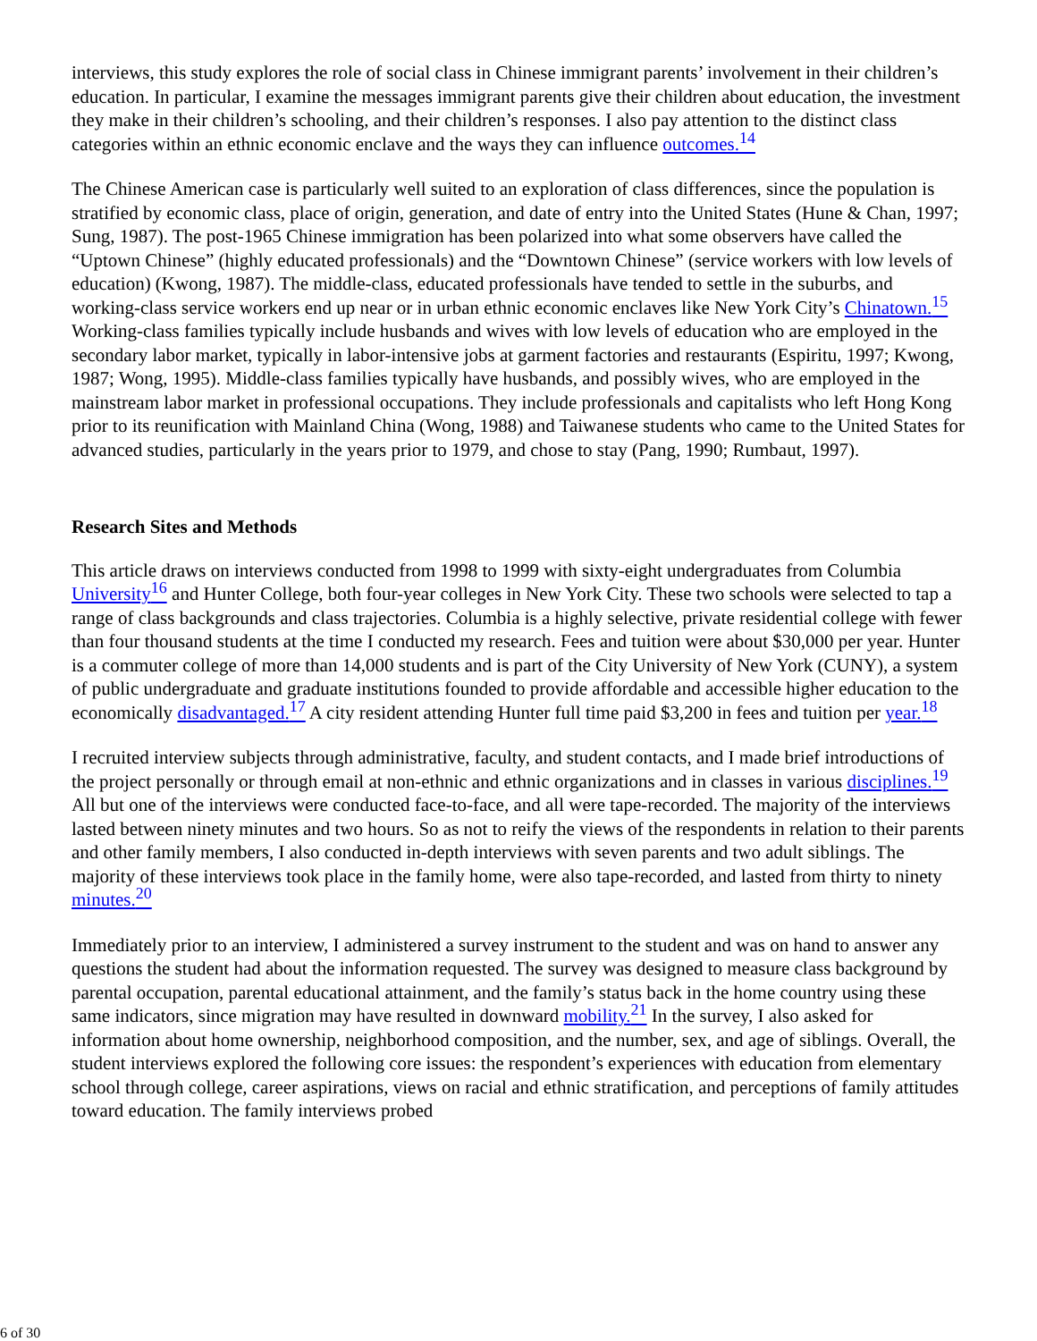interviews, this study explores the role of social class in Chinese immigrant parents’ involvement in their children’s education. In particular, I examine the messages immigrant parents give their children about education, the investment they make in their children’s schooling, and their children’s responses. I also pay attention to the distinct class categories within an ethnic economic enclave and the ways they can influence outcomes.<sup>14</sup>
The Chinese American case is particularly well suited to an exploration of class differences, since the population is stratified by economic class, place of origin, generation, and date of entry into the United States (Hune & Chan, 1997; Sung, 1987). The post-1965 Chinese immigration has been polarized into what some observers have called the “Uptown Chinese” (highly educated professionals) and the “Downtown Chinese” (service workers with low levels of education) (Kwong, 1987). The middle-class, educated professionals have tended to settle in the suburbs, and working-class service workers end up near or in urban ethnic economic enclaves like New York City’s Chinatown.<sup>15</sup> Working-class families typically include husbands and wives with low levels of education who are employed in the secondary labor market, typically in labor-intensive jobs at garment factories and restaurants (Espiritu, 1997; Kwong, 1987; Wong, 1995). Middle-class families typically have husbands, and possibly wives, who are employed in the mainstream labor market in professional occupations. They include professionals and capitalists who left Hong Kong prior to its reunification with Mainland China (Wong, 1988) and Taiwanese students who came to the United States for advanced studies, particularly in the years prior to 1979, and chose to stay (Pang, 1990; Rumbaut, 1997).
Research Sites and Methods
This article draws on interviews conducted from 1998 to 1999 with sixty-eight undergraduates from Columbia University<sup>16</sup> and Hunter College, both four-year colleges in New York City. These two schools were selected to tap a range of class backgrounds and class trajectories. Columbia is a highly selective, private residential college with fewer than four thousand students at the time I conducted my research. Fees and tuition were about $30,000 per year. Hunter is a commuter college of more than 14,000 students and is part of the City University of New York (CUNY), a system of public undergraduate and graduate institutions founded to provide affordable and accessible higher education to the economically disadvantaged.<sup>17</sup> A city resident attending Hunter full time paid $3,200 in fees and tuition per year.<sup>18</sup>
I recruited interview subjects through administrative, faculty, and student contacts, and I made brief introductions of the project personally or through email at non-ethnic and ethnic organizations and in classes in various disciplines.<sup>19</sup> All but one of the interviews were conducted face-to-face, and all were tape-recorded. The majority of the interviews lasted between ninety minutes and two hours. So as not to reify the views of the respondents in relation to their parents and other family members, I also conducted in-depth interviews with seven parents and two adult siblings. The majority of these interviews took place in the family home, were also tape-recorded, and lasted from thirty to ninety minutes.<sup>20</sup>
Immediately prior to an interview, I administered a survey instrument to the student and was on hand to answer any questions the student had about the information requested. The survey was designed to measure class background by parental occupation, parental educational attainment, and the family’s status back in the home country using these same indicators, since migration may have resulted in downward mobility.<sup>21</sup> In the survey, I also asked for information about home ownership, neighborhood composition, and the number, sex, and age of siblings. Overall, the student interviews explored the following core issues: the respondent’s experiences with education from elementary school through college, career aspirations, views on racial and ethnic stratification, and perceptions of family attitudes toward education. The family interviews probed
6 of 30